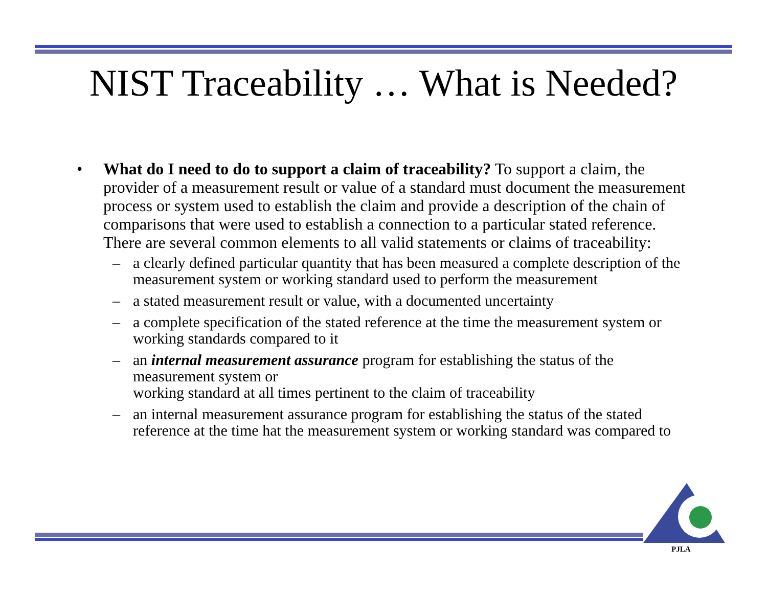NIST Traceability … What is Needed?
• What do I need to do to support a claim of traceability? To support a claim, the provider of a measurement result or value of a standard must document the measurement process or system used to establish the claim and provide a description of the chain of comparisons that were used to establish a connection to a particular stated reference. There are several common elements to all valid statements or claims of traceability:
– a clearly defined particular quantity that has been measured a complete description of the measurement system or working standard used to perform the measurement
– a stated measurement result or value, with a documented uncertainty
– a complete specification of the stated reference at the time the measurement system or working standards compared to it
– an internal measurement assurance program for establishing the status of the measurement system or
working standard at all times pertinent to the claim of traceability
– an internal measurement assurance program for establishing the status of the stated reference at the time hat the measurement system or working standard was compared to
PJLA